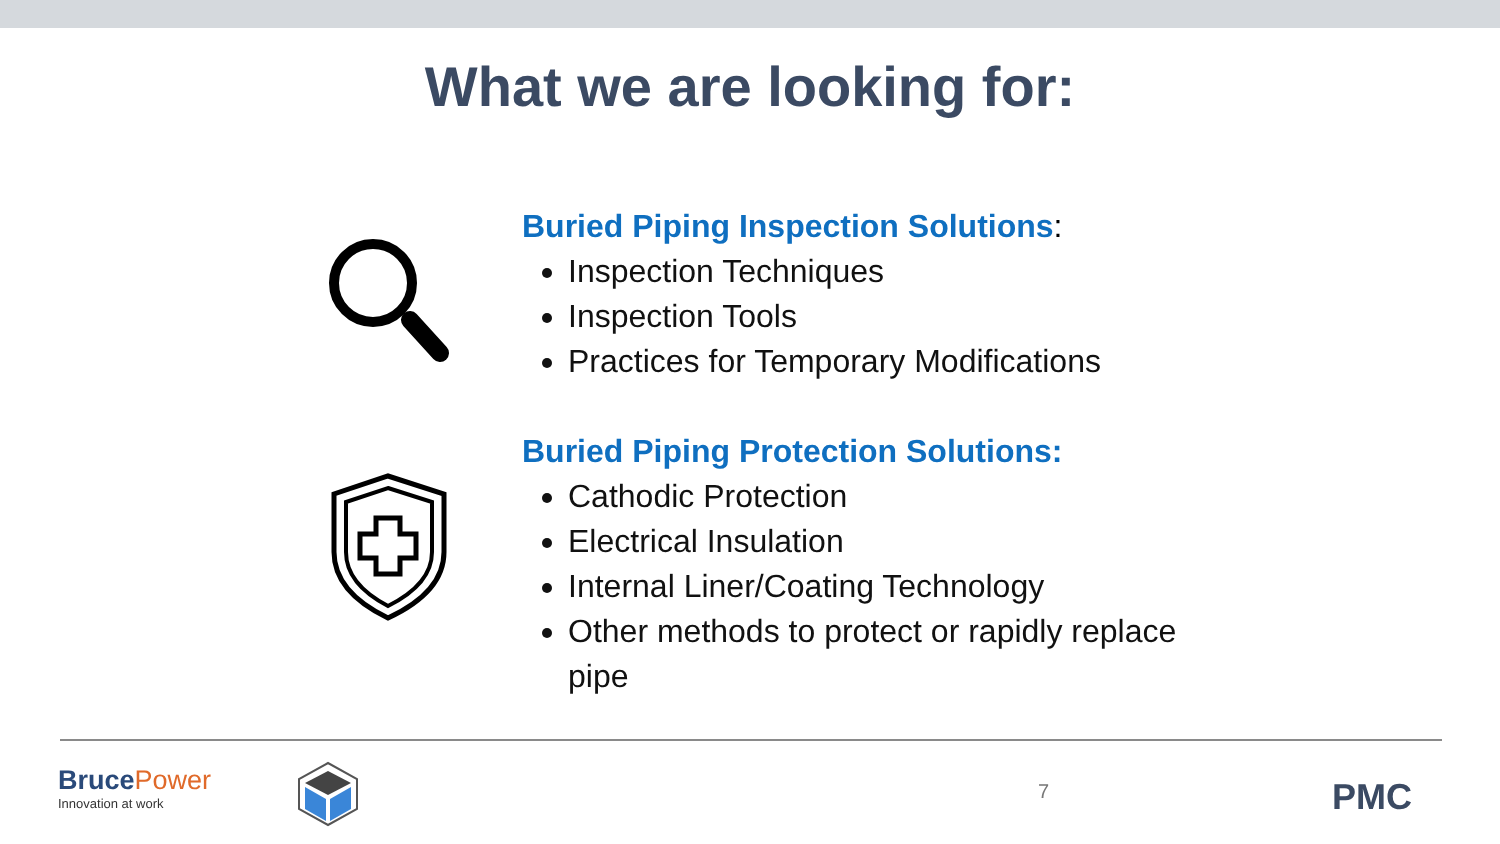What we are looking for:
Buried Piping Inspection Solutions:
Inspection Techniques
Inspection Tools
Practices for Temporary Modifications
Buried Piping Protection Solutions:
Cathodic Protection
Electrical Insulation
Internal Liner/Coating Technology
Other methods to protect or rapidly replace pipe
BrucePower
Innovation at work
7 PMC